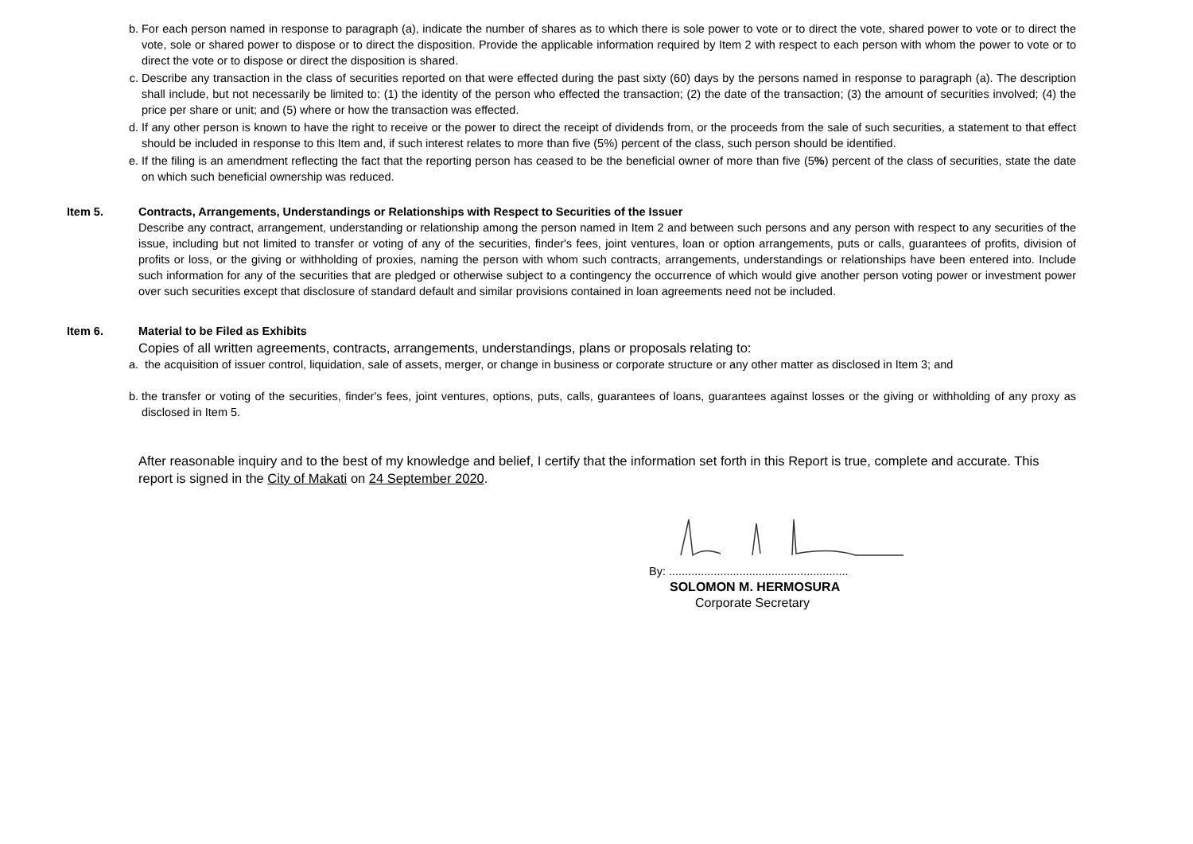b. For each person named in response to paragraph (a), indicate the number of shares as to which there is sole power to vote or to direct the vote, shared power to vote or to direct the vote, sole or shared power to dispose or to direct the disposition. Provide the applicable information required by Item 2 with respect to each person with whom the power to vote or to direct the vote or to dispose or direct the disposition is shared.
c. Describe any transaction in the class of securities reported on that were effected during the past sixty (60) days by the persons named in response to paragraph (a). The description shall include, but not necessarily be limited to: (1) the identity of the person who effected the transaction; (2) the date of the transaction; (3) the amount of securities involved; (4) the price per share or unit; and (5) where or how the transaction was effected.
d. If any other person is known to have the right to receive or the power to direct the receipt of dividends from, or the proceeds from the sale of such securities, a statement to that effect should be included in response to this Item and, if such interest relates to more than five (5%) percent of the class, such person should be identified.
e. If the filing is an amendment reflecting the fact that the reporting person has ceased to be the beneficial owner of more than five (5%) percent of the class of securities, state the date on which such beneficial ownership was reduced.
Item 5. Contracts, Arrangements, Understandings or Relationships with Respect to Securities of the Issuer
Describe any contract, arrangement, understanding or relationship among the person named in Item 2 and between such persons and any person with respect to any securities of the issue, including but not limited to transfer or voting of any of the securities, finder's fees, joint ventures, loan or option arrangements, puts or calls, guarantees of profits, division of profits or loss, or the giving or withholding of proxies, naming the person with whom such contracts, arrangements, understandings or relationships have been entered into. Include such information for any of the securities that are pledged or otherwise subject to a contingency the occurrence of which would give another person voting power or investment power over such securities except that disclosure of standard default and similar provisions contained in loan agreements need not be included.
Item 6. Material to be Filed as Exhibits
Copies of all written agreements, contracts, arrangements, understandings, plans or proposals relating to:
a. the acquisition of issuer control, liquidation, sale of assets, merger, or change in business or corporate structure or any other matter as disclosed in Item 3; and
b. the transfer or voting of the securities, finder's fees, joint ventures, options, puts, calls, guarantees of loans, guarantees against losses or the giving or withholding of any proxy as disclosed in Item 5.
After reasonable inquiry and to the best of my knowledge and belief, I certify that the information set forth in this Report is true, complete and accurate. This report is signed in the City of Makati on 24 September 2020.
By: ........................................................
SOLOMON M. HERMOSURA
Corporate Secretary